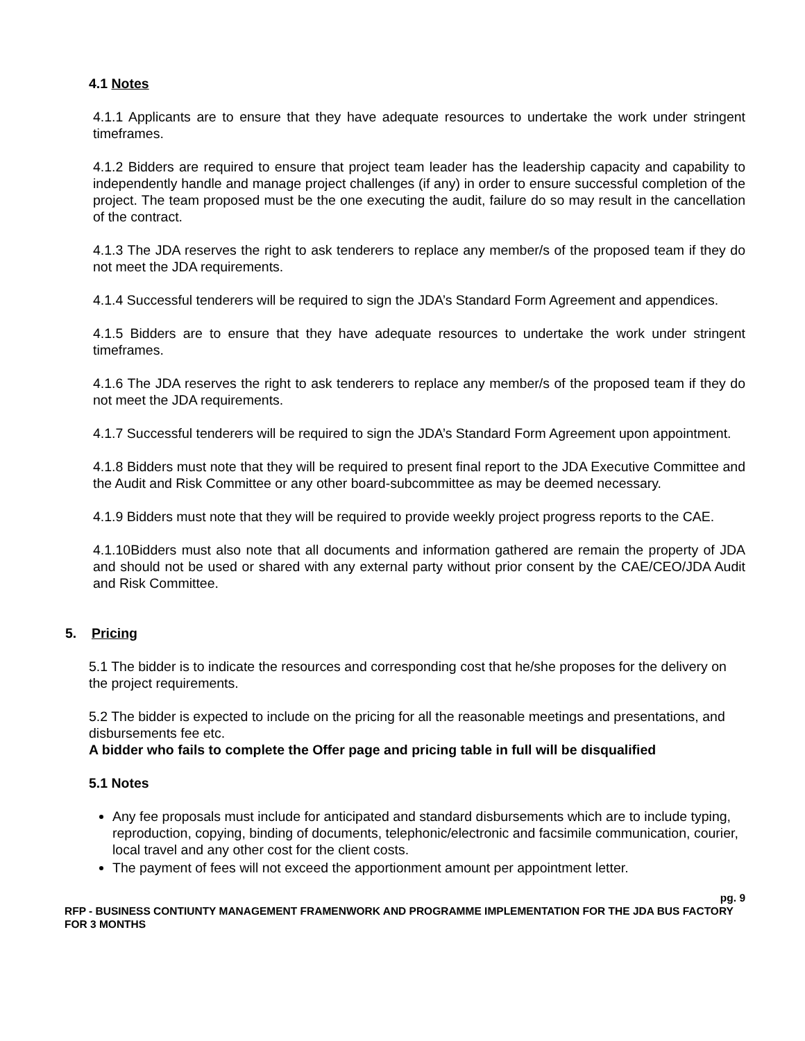4.1 Notes
4.1.1 Applicants are to ensure that they have adequate resources to undertake the work under stringent timeframes.
4.1.2 Bidders are required to ensure that project team leader has the leadership capacity and capability to independently handle and manage project challenges (if any) in order to ensure successful completion of the project. The team proposed must be the one executing the audit, failure do so may result in the cancellation of the contract.
4.1.3 The JDA reserves the right to ask tenderers to replace any member/s of the proposed team if they do not meet the JDA requirements.
4.1.4 Successful tenderers will be required to sign the JDA’s Standard Form Agreement and appendices.
4.1.5 Bidders are to ensure that they have adequate resources to undertake the work under stringent timeframes.
4.1.6 The JDA reserves the right to ask tenderers to replace any member/s of the proposed team if they do not meet the JDA requirements.
4.1.7 Successful tenderers will be required to sign the JDA’s Standard Form Agreement upon appointment.
4.1.8 Bidders must note that they will be required to present final report to the JDA Executive Committee and the Audit and Risk Committee or any other board-subcommittee as may be deemed necessary.
4.1.9 Bidders must note that they will be required to provide weekly project progress reports to the CAE.
4.1.10Bidders must also note that all documents and information gathered are remain the property of JDA and should not be used or shared with any external party without prior consent by the CAE/CEO/JDA Audit and Risk Committee.
5. Pricing
5.1 The bidder is to indicate the resources and corresponding cost that he/she proposes for the delivery on the project requirements.
5.2 The bidder is expected to include on the pricing for all the reasonable meetings and presentations, and disbursements fee etc.
A bidder who fails to complete the Offer page and pricing table in full will be disqualified
5.1 Notes
Any fee proposals must include for anticipated and standard disbursements which are to include typing, reproduction, copying, binding of documents, telephonic/electronic and facsimile communication, courier, local travel and any other cost for the client costs.
The payment of fees will not exceed the apportionment amount per appointment letter.
pg. 9
RFP - BUSINESS CONTIUNTY MANAGEMENT FRAMENWORK AND PROGRAMME IMPLEMENTATION FOR THE JDA BUS FACTORY FOR 3 MONTHS